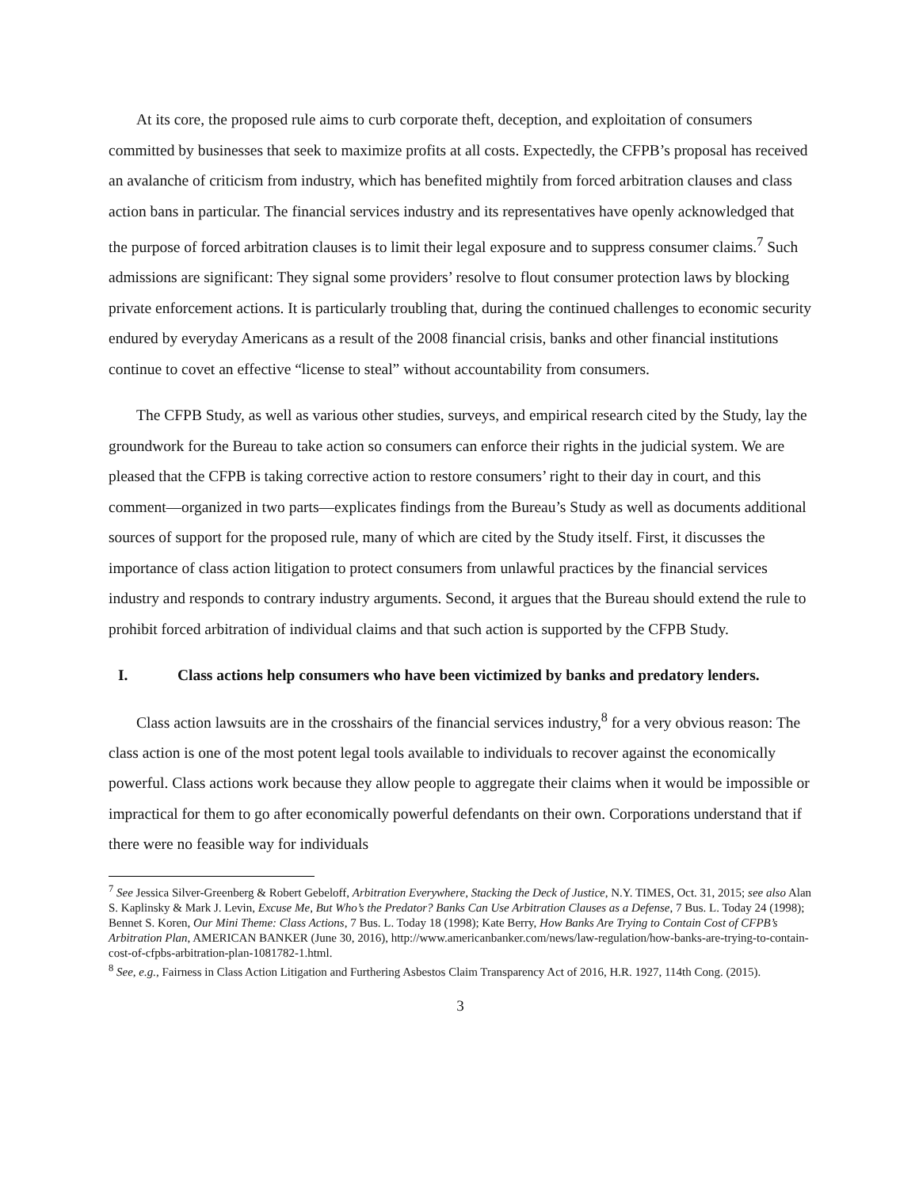At its core, the proposed rule aims to curb corporate theft, deception, and exploitation of consumers committed by businesses that seek to maximize profits at all costs. Expectedly, the CFPB’s proposal has received an avalanche of criticism from industry, which has benefited mightily from forced arbitration clauses and class action bans in particular. The financial services industry and its representatives have openly acknowledged that the purpose of forced arbitration clauses is to limit their legal exposure and to suppress consumer claims.<sup>7</sup> Such admissions are significant: They signal some providers’ resolve to flout consumer protection laws by blocking private enforcement actions. It is particularly troubling that, during the continued challenges to economic security endured by everyday Americans as a result of the 2008 financial crisis, banks and other financial institutions continue to covet an effective “license to steal” without accountability from consumers.
The CFPB Study, as well as various other studies, surveys, and empirical research cited by the Study, lay the groundwork for the Bureau to take action so consumers can enforce their rights in the judicial system. We are pleased that the CFPB is taking corrective action to restore consumers’ right to their day in court, and this comment—organized in two parts—explicates findings from the Bureau’s Study as well as documents additional sources of support for the proposed rule, many of which are cited by the Study itself. First, it discusses the importance of class action litigation to protect consumers from unlawful practices by the financial services industry and responds to contrary industry arguments. Second, it argues that the Bureau should extend the rule to prohibit forced arbitration of individual claims and that such action is supported by the CFPB Study.
I. Class actions help consumers who have been victimized by banks and predatory lenders.
Class action lawsuits are in the crosshairs of the financial services industry,<sup>8</sup> for a very obvious reason: The class action is one of the most potent legal tools available to individuals to recover against the economically powerful. Class actions work because they allow people to aggregate their claims when it would be impossible or impractical for them to go after economically powerful defendants on their own. Corporations understand that if there were no feasible way for individuals
<sup>7</sup> See Jessica Silver-Greenberg & Robert Gebeloff, Arbitration Everywhere, Stacking the Deck of Justice, N.Y. TIMES, Oct. 31, 2015; see also Alan S. Kaplinsky & Mark J. Levin, Excuse Me, But Who’s the Predator? Banks Can Use Arbitration Clauses as a Defense, 7 Bus. L. Today 24 (1998); Bennet S. Koren, Our Mini Theme: Class Actions, 7 Bus. L. Today 18 (1998); Kate Berry, How Banks Are Trying to Contain Cost of CFPB’s Arbitration Plan, AMERICAN BANKER (June 30, 2016), http://www.americanbanker.com/news/law-regulation/how-banks-are-trying-to-contain-cost-of-cfpbs-arbitration-plan-1081782-1.html.
<sup>8</sup> See, e.g., Fairness in Class Action Litigation and Furthering Asbestos Claim Transparency Act of 2016, H.R. 1927, 114th Cong. (2015).
3